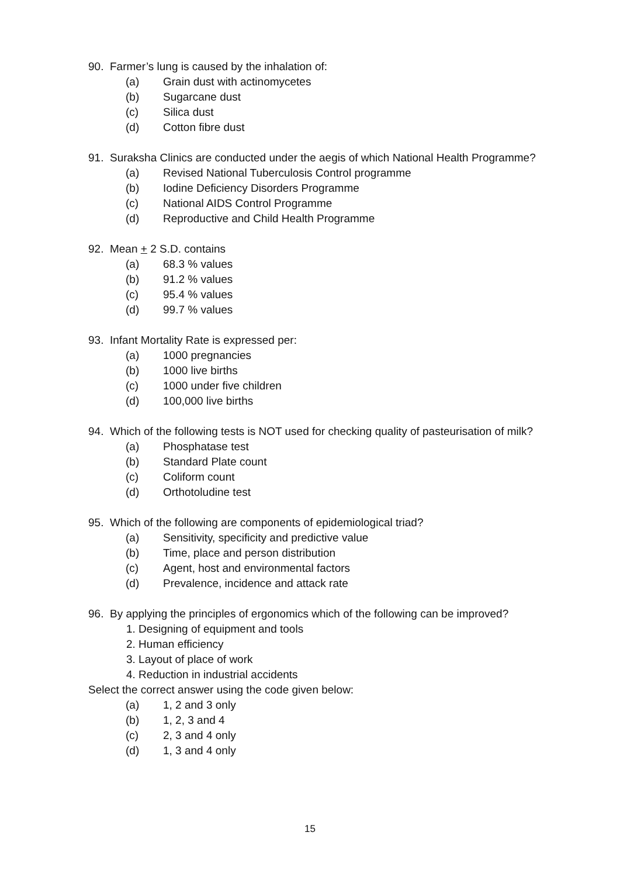90. Farmer’s lung is caused by the inhalation of:
(a) Grain dust with actinomycetes
(b) Sugarcane dust
(c) Silica dust
(d) Cotton fibre dust
91. Suraksha Clinics are conducted under the aegis of which National Health Programme?
(a) Revised National Tuberculosis Control programme
(b) Iodine Deficiency Disorders Programme
(c) National AIDS Control Programme
(d) Reproductive and Child Health Programme
92. Mean + 2 S.D. contains
(a) 68.3 % values
(b) 91.2 % values
(c) 95.4 % values
(d) 99.7 % values
93. Infant Mortality Rate is expressed per:
(a) 1000 pregnancies
(b) 1000 live births
(c) 1000 under five children
(d) 100,000 live births
94. Which of the following tests is NOT used for checking quality of pasteurisation of milk?
(a) Phosphatase test
(b) Standard Plate count
(c) Coliform count
(d) Orthotoludine test
95. Which of the following are components of epidemiological triad?
(a) Sensitivity, specificity and predictive value
(b) Time, place and person distribution
(c) Agent, host and environmental factors
(d) Prevalence, incidence and attack rate
96. By applying the principles of ergonomics which of the following can be improved?
1. Designing of equipment and tools
2. Human efficiency
3. Layout of place of work
4. Reduction in industrial accidents
Select the correct answer using the code given below:
(a) 1, 2 and 3 only
(b) 1, 2, 3 and 4
(c) 2, 3 and 4 only
(d) 1, 3 and 4 only
15